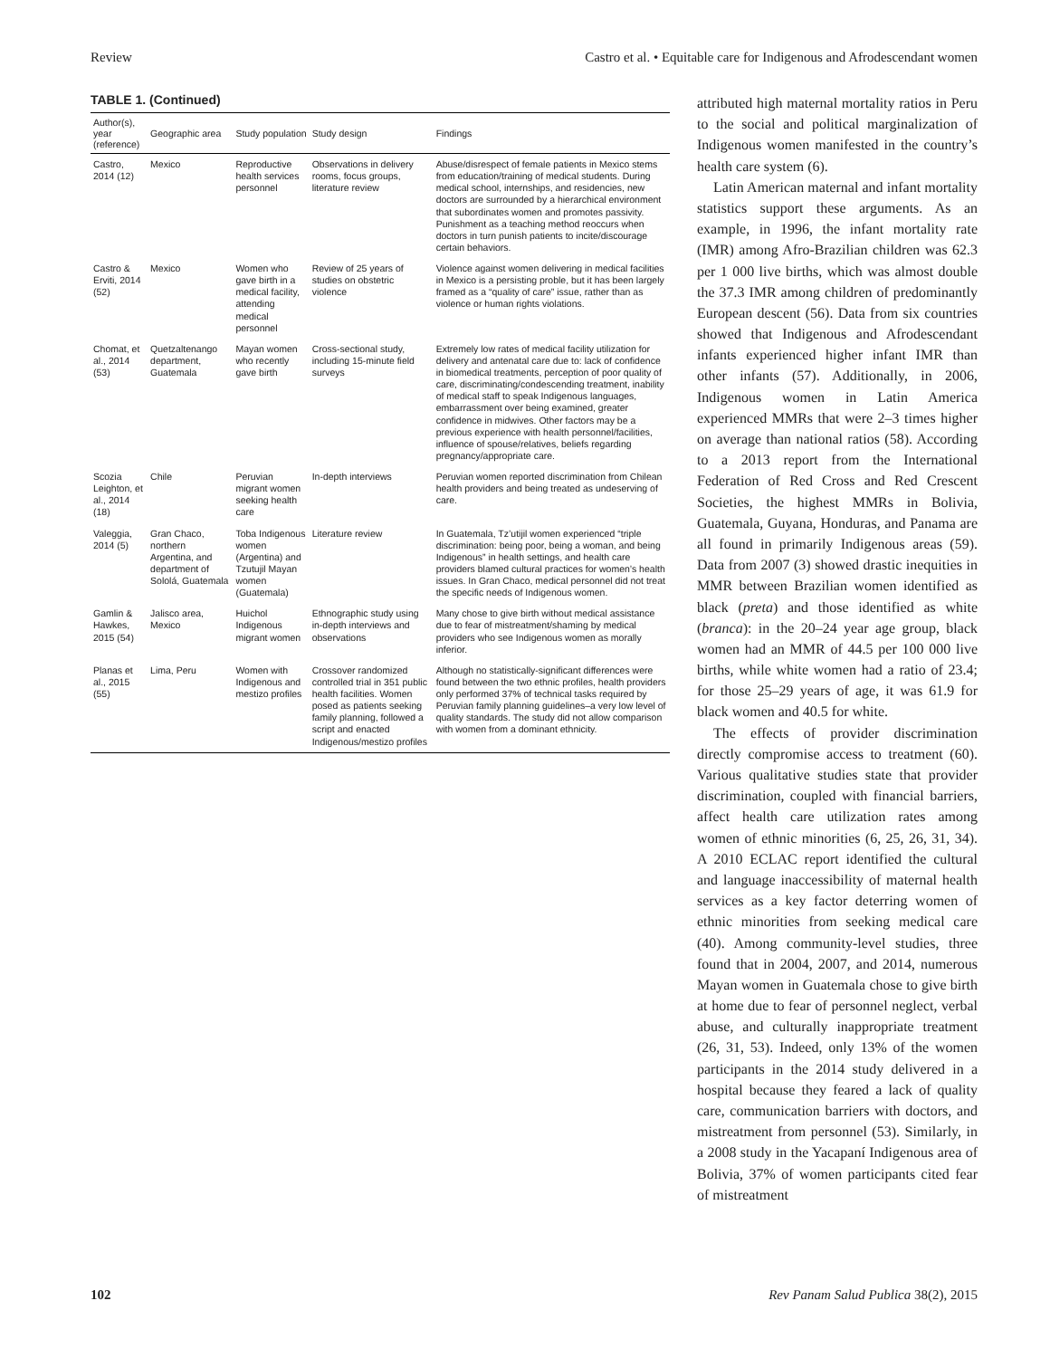Review Castro et al. • Equitable care for Indigenous and Afrodescendant women
TABLE 1. (Continued)
| Author(s), year (reference) | Geographic area | Study population | Study design | Findings |
| --- | --- | --- | --- | --- |
| Castro, 2014 (12) | Mexico | Reproductive health services personnel | Observations in delivery rooms, focus groups, literature review | Abuse/disrespect of female patients in Mexico stems from education/training of medical students. During medical school, internships, and residencies, new doctors are surrounded by a hierarchical environment that subordinates women and promotes passivity. Punishment as a teaching method reoccurs when doctors in turn punish patients to incite/discourage certain behaviors. |
| Castro & Erviti, 2014 (52) | Mexico | Women who gave birth in a medical facility, attending medical personnel | Review of 25 years of studies on obstetric violence | Violence against women delivering in medical facilities in Mexico is a persisting proble, but it has been largely framed as a “quality of care” issue, rather than as violence or human rights violations. |
| Chomat, et al., 2014 (53) | Quetzaltenango department, Guatemala | Mayan women who recently gave birth | Cross-sectional study, including 15-minute field surveys | Extremely low rates of medical facility utilization for delivery and antenatal care due to: lack of confidence in biomedical treatments, perception of poor quality of care, discriminating/condescending treatment, inability of medical staff to speak Indigenous languages, embarrassment over being examined, greater confidence in midwives. Other factors may be a previous experience with health personnel/facilities, influence of spouse/relatives, beliefs regarding pregnancy/appropriate care. |
| Scozia Leighton, et al., 2014 (18) | Chile | Peruvian migrant women seeking health care | In-depth interviews | Peruvian women reported discrimination from Chilean health providers and being treated as undeserving of care. |
| Valeggia, 2014 (5) | Gran Chaco, northern Argentina, and department of Sololá, Guatemala | Toba Indigenous women (Argentina) and Tzutujil Mayan women (Guatemala) | Literature review | In Guatemala, Tz’utijil women experienced “triple discrimination: being poor, being a woman, and being Indigenous” in health settings, and health care providers blamed cultural practices for women’s health issues. In Gran Chaco, medical personnel did not treat the specific needs of Indigenous women. |
| Gamlin & Hawkes, 2015 (54) | Jalisco area, Mexico | Huichol Indigenous migrant women | Ethnographic study using in-depth interviews and observations | Many chose to give birth without medical assistance due to fear of mistreatment/shaming by medical providers who see Indigenous women as morally inferior. |
| Planas et al., 2015 (55) | Lima, Peru | Women with Indigenous and mestizo profiles | Crossover randomized controlled trial in 351 public health facilities. Women posed as patients seeking family planning, followed a script and enacted Indigenous/mestizo profiles | Although no statistically-significant differences were found between the two ethnic profiles, health providers only performed 37% of technical tasks required by Peruvian family planning guidelines–a very low level of quality standards. The study did not allow comparison with women from a dominant ethnicity. |
attributed high maternal mortality ratios in Peru to the social and political marginalization of Indigenous women manifested in the country’s health care system (6).
Latin American maternal and infant mortality statistics support these arguments. As an example, in 1996, the infant mortality rate (IMR) among Afro-Brazilian children was 62.3 per 1 000 live births, which was almost double the 37.3 IMR among children of predominantly European descent (56). Data from six countries showed that Indigenous and Afrodescendant infants experienced higher infant IMR than other infants (57). Additionally, in 2006, Indigenous women in Latin America experienced MMRs that were 2–3 times higher on average than national ratios (58). According to a 2013 report from the International Federation of Red Cross and Red Crescent Societies, the highest MMRs in Bolivia, Guatemala, Guyana, Honduras, and Panama are all found in primarily Indigenous areas (59). Data from 2007 (3) showed drastic inequities in MMR between Brazilian women identified as black (preta) and those identified as white (branca): in the 20–24 year age group, black women had an MMR of 44.5 per 100 000 live births, while white women had a ratio of 23.4; for those 25–29 years of age, it was 61.9 for black women and 40.5 for white.
The effects of provider discrimination directly compromise access to treatment (60). Various qualitative studies state that provider discrimination, coupled with financial barriers, affect health care utilization rates among women of ethnic minorities (6, 25, 26, 31, 34). A 2010 ECLAC report identified the cultural and language inaccessibility of maternal health services as a key factor deterring women of ethnic minorities from seeking medical care (40). Among community-level studies, three found that in 2004, 2007, and 2014, numerous Mayan women in Guatemala chose to give birth at home due to fear of personnel neglect, verbal abuse, and culturally inappropriate treatment (26, 31, 53). Indeed, only 13% of the women participants in the 2014 study delivered in a hospital because they feared a lack of quality care, communication barriers with doctors, and mistreatment from personnel (53). Similarly, in a 2008 study in the Yacapaní Indigenous area of Bolivia, 37% of women participants cited fear of mistreatment
102 Rev Panam Salud Publica 38(2), 2015